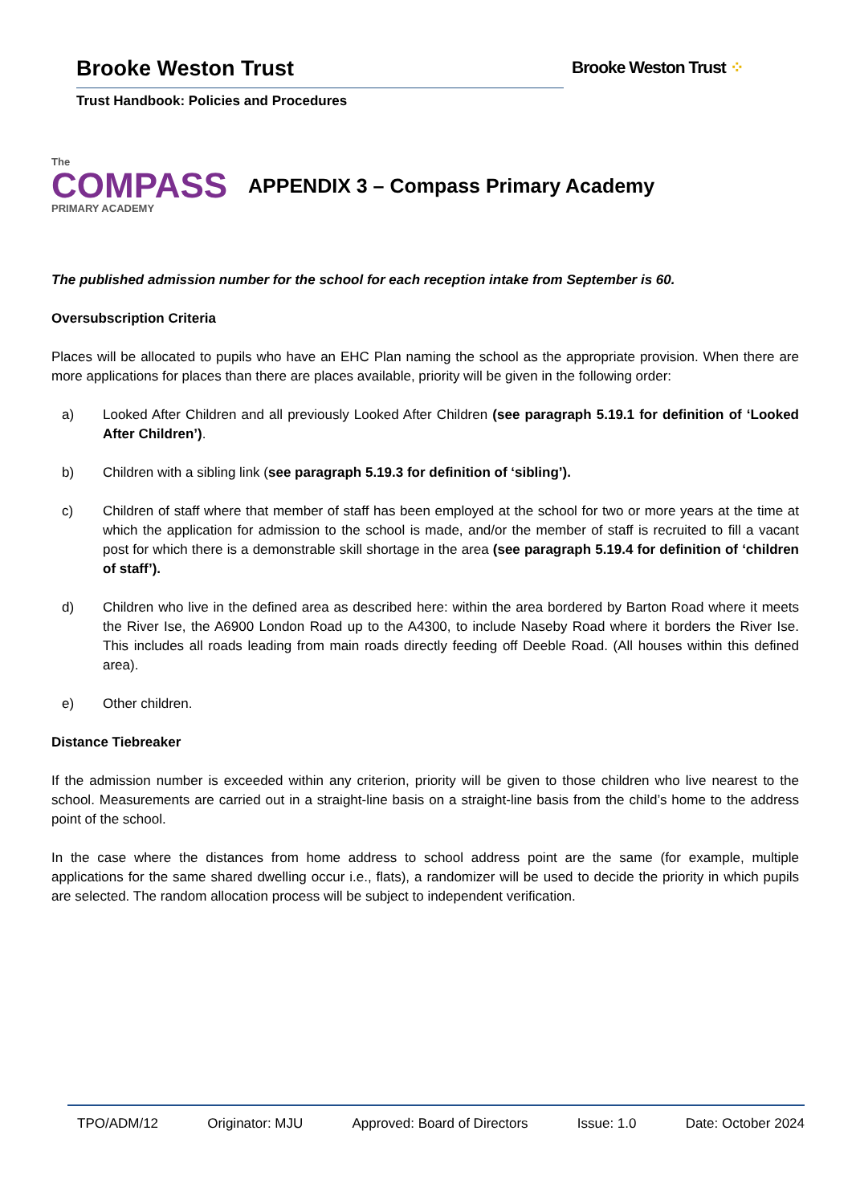Brooke Weston Trust
Trust Handbook: Policies and Procedures
Brooke Weston Trust ⁘
The
COMPASS
PRIMARY ACADEMY
APPENDIX 3 – Compass Primary Academy
The published admission number for the school for each reception intake from September is 60.
Oversubscription Criteria
Places will be allocated to pupils who have an EHC Plan naming the school as the appropriate provision. When there are more applications for places than there are places available, priority will be given in the following order:
a) Looked After Children and all previously Looked After Children (see paragraph 5.19.1 for definition of ‘Looked After Children’).
b) Children with a sibling link (see paragraph 5.19.3 for definition of ‘sibling’).
c) Children of staff where that member of staff has been employed at the school for two or more years at the time at which the application for admission to the school is made, and/or the member of staff is recruited to fill a vacant post for which there is a demonstrable skill shortage in the area (see paragraph 5.19.4 for definition of ‘children of staff’).
d) Children who live in the defined area as described here: within the area bordered by Barton Road where it meets the River Ise, the A6900 London Road up to the A4300, to include Naseby Road where it borders the River Ise. This includes all roads leading from main roads directly feeding off Deeble Road. (All houses within this defined area).
e) Other children.
Distance Tiebreaker
If the admission number is exceeded within any criterion, priority will be given to those children who live nearest to the school. Measurements are carried out in a straight-line basis on a straight-line basis from the child’s home to the address point of the school.
In the case where the distances from home address to school address point are the same (for example, multiple applications for the same shared dwelling occur i.e., flats), a randomizer will be used to decide the priority in which pupils are selected. The random allocation process will be subject to independent verification.
TPO/ADM/12 Originator: MJU Approved: Board of Directors Issue: 1.0 Date: October 2024